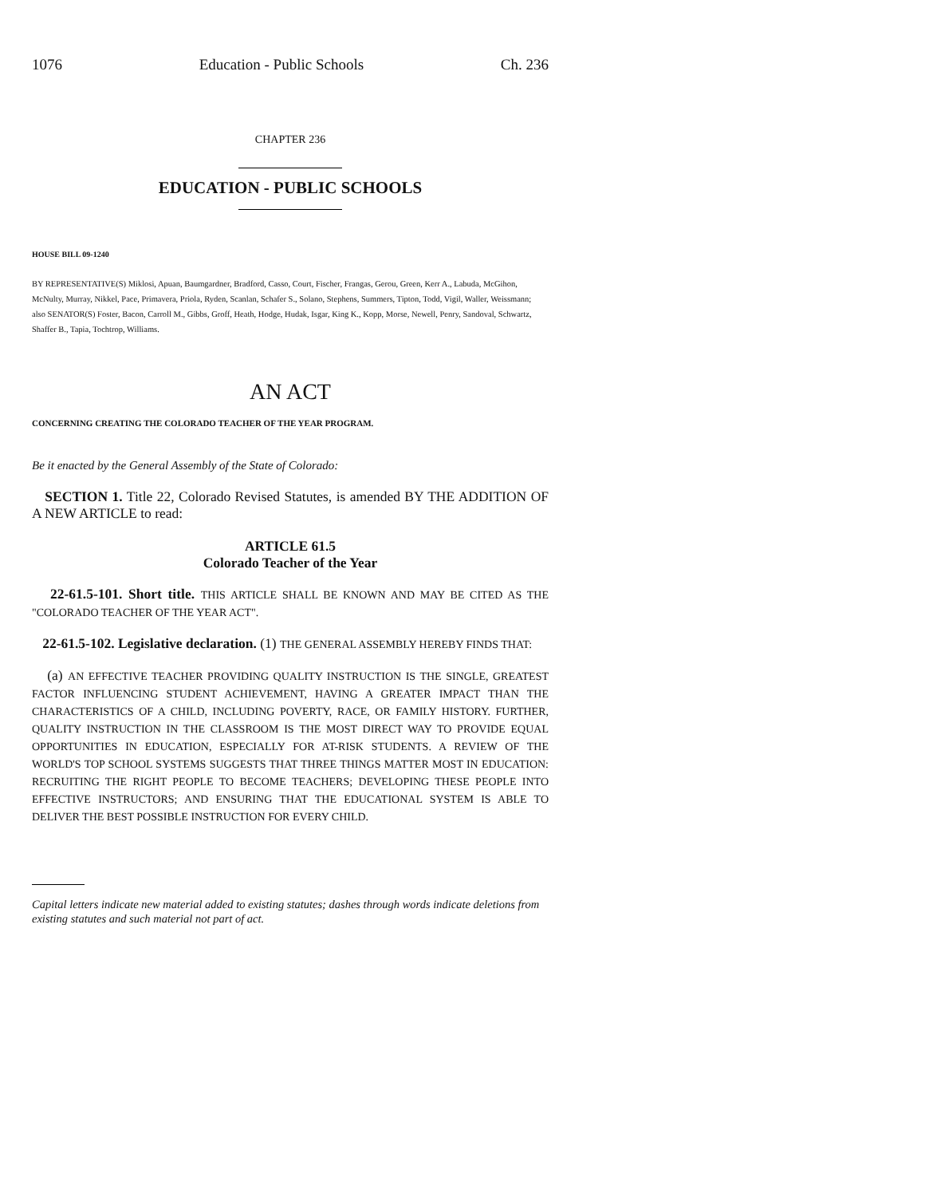1076 Education - Public Schools Ch. 236
CHAPTER 236
EDUCATION - PUBLIC SCHOOLS
HOUSE BILL 09-1240
BY REPRESENTATIVE(S) Miklosi, Apuan, Baumgardner, Bradford, Casso, Court, Fischer, Frangas, Gerou, Green, Kerr A., Labuda, McGihon, McNulty, Murray, Nikkel, Pace, Primavera, Priola, Ryden, Scanlan, Schafer S., Solano, Stephens, Summers, Tipton, Todd, Vigil, Waller, Weissmann;
also SENATOR(S) Foster, Bacon, Carroll M., Gibbs, Groff, Heath, Hodge, Hudak, Isgar, King K., Kopp, Morse, Newell, Penry, Sandoval, Schwartz, Shaffer B., Tapia, Tochtrop, Williams.
AN ACT
CONCERNING CREATING THE COLORADO TEACHER OF THE YEAR PROGRAM.
Be it enacted by the General Assembly of the State of Colorado:
SECTION 1. Title 22, Colorado Revised Statutes, is amended BY THE ADDITION OF A NEW ARTICLE to read:
ARTICLE 61.5
Colorado Teacher of the Year
22-61.5-101. Short title. THIS ARTICLE SHALL BE KNOWN AND MAY BE CITED AS THE "COLORADO TEACHER OF THE YEAR ACT".
22-61.5-102. Legislative declaration. (1) THE GENERAL ASSEMBLY HEREBY FINDS THAT:
(a) AN EFFECTIVE TEACHER PROVIDING QUALITY INSTRUCTION IS THE SINGLE, GREATEST FACTOR INFLUENCING STUDENT ACHIEVEMENT, HAVING A GREATER IMPACT THAN THE CHARACTERISTICS OF A CHILD, INCLUDING POVERTY, RACE, OR FAMILY HISTORY. FURTHER, QUALITY INSTRUCTION IN THE CLASSROOM IS THE MOST DIRECT WAY TO PROVIDE EQUAL OPPORTUNITIES IN EDUCATION, ESPECIALLY FOR AT-RISK STUDENTS. A REVIEW OF THE WORLD'S TOP SCHOOL SYSTEMS SUGGESTS THAT THREE THINGS MATTER MOST IN EDUCATION: RECRUITING THE RIGHT PEOPLE TO BECOME TEACHERS; DEVELOPING THESE PEOPLE INTO EFFECTIVE INSTRUCTORS; AND ENSURING THAT THE EDUCATIONAL SYSTEM IS ABLE TO DELIVER THE BEST POSSIBLE INSTRUCTION FOR EVERY CHILD.
Capital letters indicate new material added to existing statutes; dashes through words indicate deletions from existing statutes and such material not part of act.